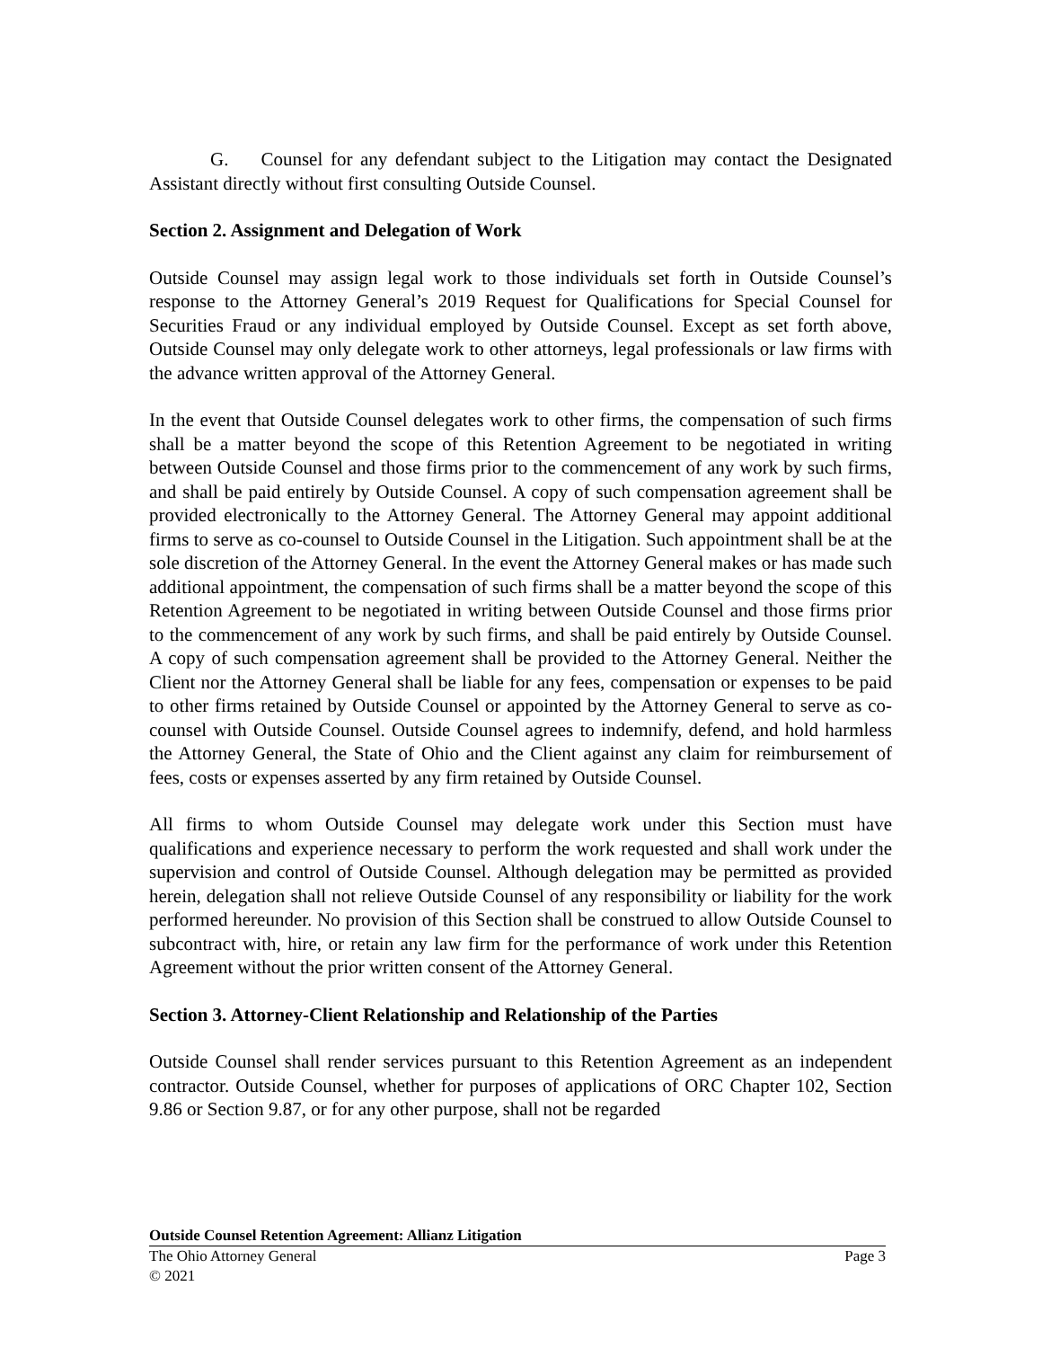G. Counsel for any defendant subject to the Litigation may contact the Designated Assistant directly without first consulting Outside Counsel.
Section 2. Assignment and Delegation of Work
Outside Counsel may assign legal work to those individuals set forth in Outside Counsel’s response to the Attorney General’s 2019 Request for Qualifications for Special Counsel for Securities Fraud or any individual employed by Outside Counsel. Except as set forth above, Outside Counsel may only delegate work to other attorneys, legal professionals or law firms with the advance written approval of the Attorney General.
In the event that Outside Counsel delegates work to other firms, the compensation of such firms shall be a matter beyond the scope of this Retention Agreement to be negotiated in writing between Outside Counsel and those firms prior to the commencement of any work by such firms, and shall be paid entirely by Outside Counsel. A copy of such compensation agreement shall be provided electronically to the Attorney General. The Attorney General may appoint additional firms to serve as co-counsel to Outside Counsel in the Litigation. Such appointment shall be at the sole discretion of the Attorney General. In the event the Attorney General makes or has made such additional appointment, the compensation of such firms shall be a matter beyond the scope of this Retention Agreement to be negotiated in writing between Outside Counsel and those firms prior to the commencement of any work by such firms, and shall be paid entirely by Outside Counsel. A copy of such compensation agreement shall be provided to the Attorney General. Neither the Client nor the Attorney General shall be liable for any fees, compensation or expenses to be paid to other firms retained by Outside Counsel or appointed by the Attorney General to serve as co-counsel with Outside Counsel. Outside Counsel agrees to indemnify, defend, and hold harmless the Attorney General, the State of Ohio and the Client against any claim for reimbursement of fees, costs or expenses asserted by any firm retained by Outside Counsel.
All firms to whom Outside Counsel may delegate work under this Section must have qualifications and experience necessary to perform the work requested and shall work under the supervision and control of Outside Counsel. Although delegation may be permitted as provided herein, delegation shall not relieve Outside Counsel of any responsibility or liability for the work performed hereunder. No provision of this Section shall be construed to allow Outside Counsel to subcontract with, hire, or retain any law firm for the performance of work under this Retention Agreement without the prior written consent of the Attorney General.
Section 3. Attorney-Client Relationship and Relationship of the Parties
Outside Counsel shall render services pursuant to this Retention Agreement as an independent contractor. Outside Counsel, whether for purposes of applications of ORC Chapter 102, Section 9.86 or Section 9.87, or for any other purpose, shall not be regarded
Outside Counsel Retention Agreement: Allianz Litigation
The Ohio Attorney General Page 3
© 2021